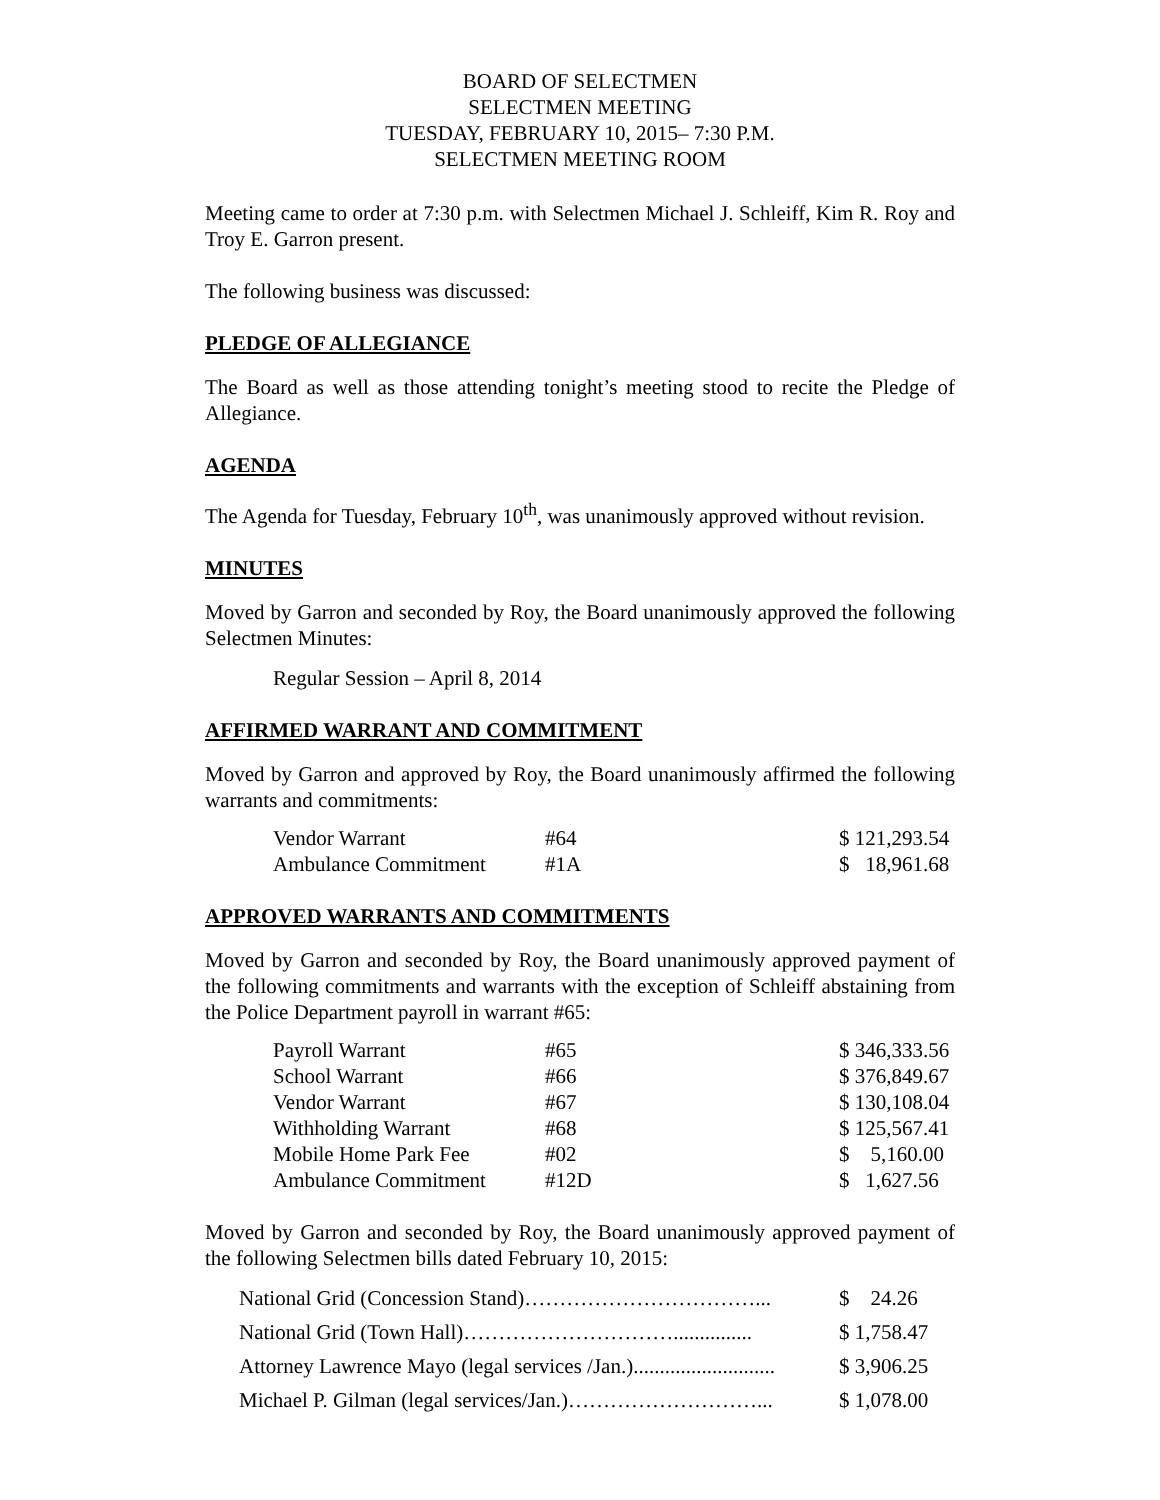BOARD OF SELECTMEN
SELECTMEN MEETING
TUESDAY, FEBRUARY 10, 2015– 7:30 P.M.
SELECTMEN MEETING ROOM
Meeting came to order at 7:30 p.m. with Selectmen Michael J. Schleiff, Kim R. Roy and Troy E. Garron present.
The following business was discussed:
PLEDGE OF ALLEGIANCE
The Board as well as those attending tonight’s meeting stood to recite the Pledge of Allegiance.
AGENDA
The Agenda for Tuesday, February 10<sup>th</sup>, was unanimously approved without revision.
MINUTES
Moved by Garron and seconded by Roy, the Board unanimously approved the following Selectmen Minutes:
Regular Session – April 8, 2014
AFFIRMED WARRANT AND COMMITMENT
Moved by Garron and approved by Roy, the Board unanimously affirmed the following warrants and commitments:
| Vendor Warrant | #64 | $ 121,293.54 |
| Ambulance Commitment | #1A | $ 18,961.68 |
APPROVED WARRANTS AND COMMITMENTS
Moved by Garron and seconded by Roy, the Board unanimously approved payment of the following commitments and warrants with the exception of Schleiff abstaining from the Police Department payroll in warrant #65:
| Payroll Warrant | #65 | $ 346,333.56 |
| School Warrant | #66 | $ 376,849.67 |
| Vendor Warrant | #67 | $ 130,108.04 |
| Withholding Warrant | #68 | $ 125,567.41 |
| Mobile Home Park Fee | #02 | $ 5,160.00 |
| Ambulance Commitment | #12D | $ 1,627.56 |
Moved by Garron and seconded by Roy, the Board unanimously approved payment of the following Selectmen bills dated February 10, 2015:
| National Grid (Concession Stand)……………………………... | $ 24.26 |
| National Grid (Town Hall)…………………………............... | $ 1,758.47 |
| Attorney Lawrence Mayo (legal services /Jan.)........................... | $ 3,906.25 |
| Michael P. Gilman (legal services/Jan.)………………………... | $ 1,078.00 |